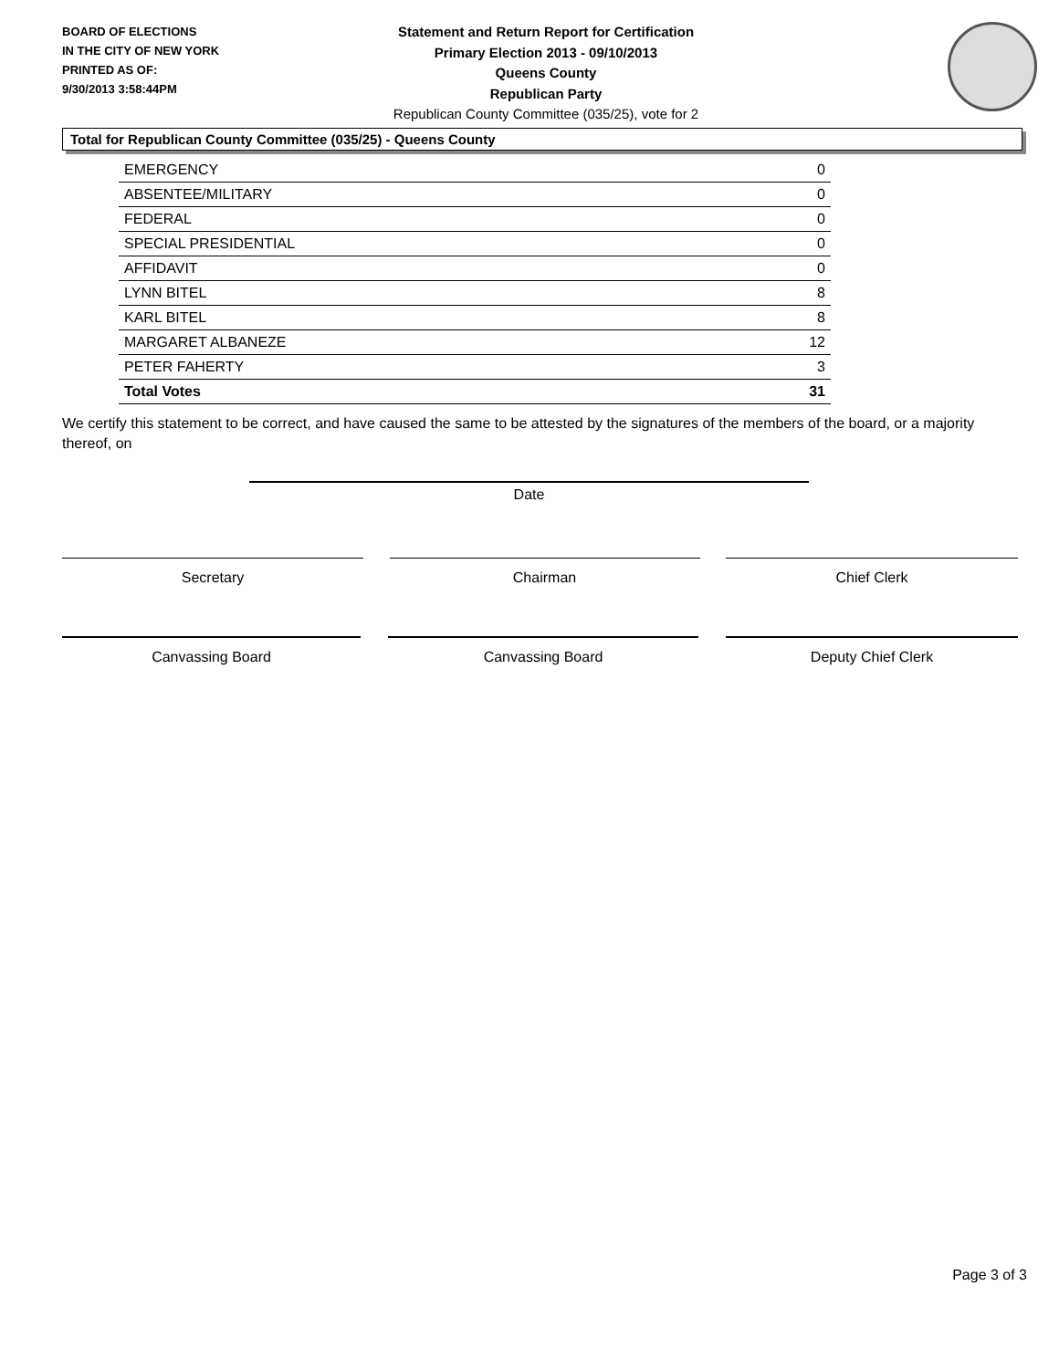BOARD OF ELECTIONS
IN THE CITY OF NEW YORK
PRINTED AS OF:
9/30/2013 3:58:44PM
Statement and Return Report for Certification
Primary Election 2013 - 09/10/2013
Queens County
Republican Party
Republican County Committee (035/25), vote for 2
Total for Republican County Committee (035/25) - Queens County
| EMERGENCY | 0 |
| ABSENTEE/MILITARY | 0 |
| FEDERAL | 0 |
| SPECIAL PRESIDENTIAL | 0 |
| AFFIDAVIT | 0 |
| LYNN BITEL | 8 |
| KARL BITEL | 8 |
| MARGARET ALBANEZE | 12 |
| PETER FAHERTY | 3 |
| Total Votes | 31 |
We certify this statement to be correct, and have caused the same to be attested by the signatures of the members of the board, or a majority thereof, on
Date
Secretary Chairman Chief Clerk
Canvassing Board Canvassing Board Deputy Chief Clerk
Page 3 of 3